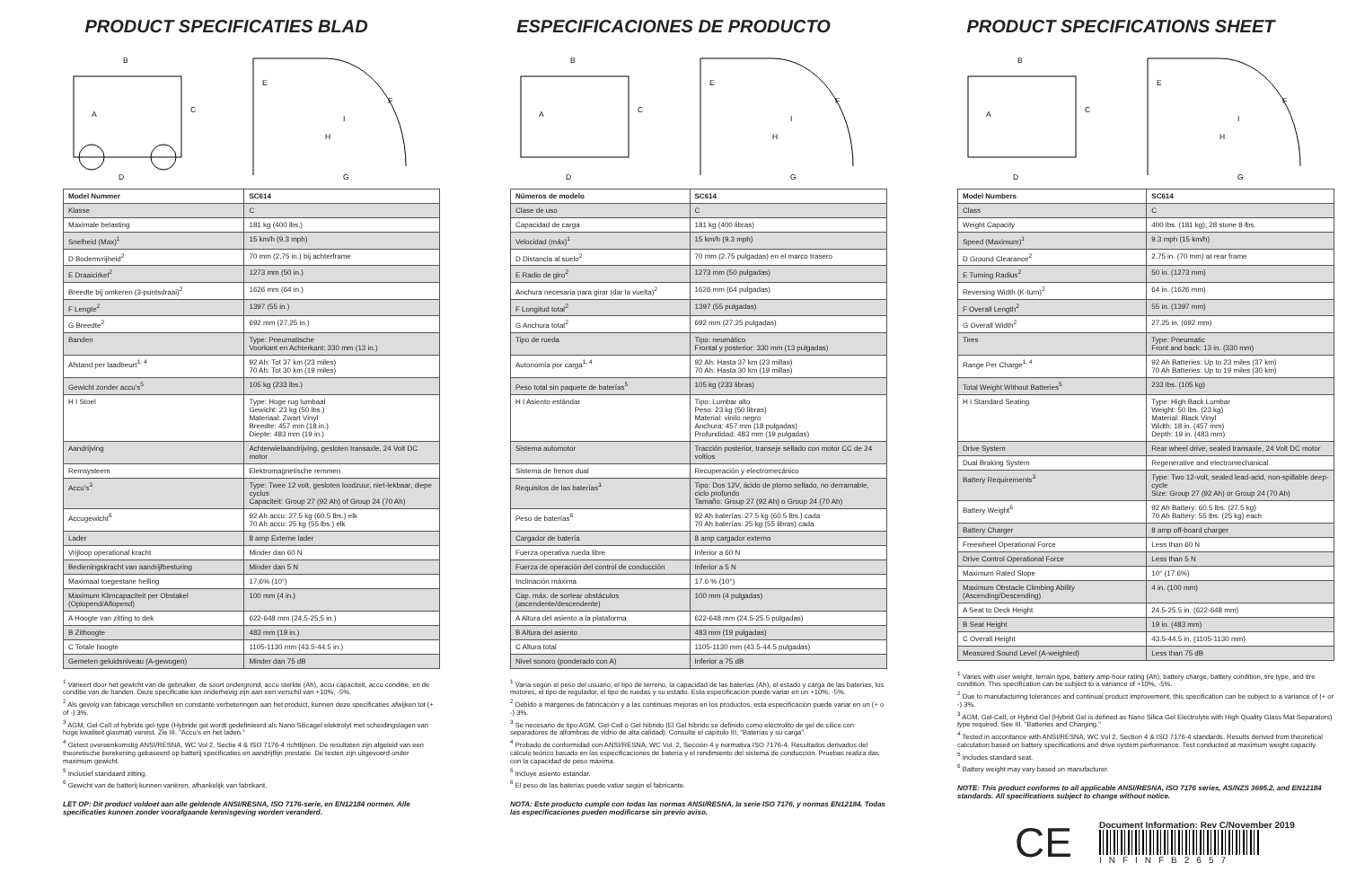PRODUCT SPECIFICATIES BLAD
B
A
C
D
E
F
H
I
G
| Model Nummer | SC614 |
| --- | --- |
| Klasse | C |
| Maximale belasting | 181 kg (400 lbs.) |
| Snelheid (Max)<sup>1</sup> | 15 km/h (9.3 mph) |
| D Bodemvrijheid<sup>2</sup> | 70 mm (2,75 in.) bij achterframe |
| E Draaicirkel<sup>2</sup> | 1273 mm (50 in.) |
| Breedte bij omkeren (3-puntsdraai)<sup>2</sup> | 1626 mm (64 in.) |
| F Lengte<sup>2</sup> | 1397 (55 in.) |
| G Breedte<sup>2</sup> | 692 mm (27,25 in.) |
| Banden | Type: Pneumatische Voorkant en Achterkant: 330 mm (13 in.) |
| Afstand per laadbeurt<sup>1, 4</sup> | 92 Ah: Tot 37 km (23 miles) 70 Ah: Tot 30 km (19 miles) |
| Gewicht zonder accu's<sup>5</sup> | 105 kg (233 lbs.) |
| H I Stoel | Type: Hoge rug lumbaal Gewicht: 23 kg (50 lbs.) Materiaal: Zwart Vinyl Breedte: 457 mm (18 in.) Diepte: 483 mm (19 in.) |
| Aandrijving | Achterwielaandrijving, gesloten transaxle, 24 Volt DC motor |
| Remsysteem | Elektromagnetische remmen |
| Accu's<sup>3</sup> | Type: Twee 12 volt, gesloten loodzuur, niet-lekbaar, diepe cyclus Capaciteit: Group 27 (92 Ah) of Group 24 (70 Ah) |
| Accugewicht<sup>6</sup> | 92 Ah accu: 27.5 kg (60.5 lbs.) elk 70 Ah accu: 25 kg (55 lbs.) elk |
| Lader | 8 amp Externe lader |
| Vrijloop operational kracht | Minder dan 60 N |
| Bedieningskracht van aandrijfbesturing | Minder dan 5 N |
| Maximaal toegestane helling | 17,6% (10°) |
| Maximum Klimcapaciteit per Obstakel (Oplopend/Aflopend) | 100 mm (4 in.) |
| A Hoogte van zitting to dek | 622-648 mm (24,5-25,5 in.) |
| B Zithoogte | 483 mm (19 in.) |
| C Totale hoogte | 1105-1130 mm (43.5-44.5 in.) |
| Gemeten geluidsniveau (A-gewogen) | Minder dan 75 dB |
<sup>1</sup> Varieert door het gewicht van de gebruiker, de soort ondergrond, accu sterkte (Ah), accu capaciteit, accu conditie, en de conditie van de banden. Deze specificatie kan onderhevig zijn aan een verschil van +10%, -5%.
<sup>2</sup> Als gevolg van fabicage verschillen en constante verbeteringen aan het product, kunnen deze specificaties afwijken tot (+ of -) 3%.
<sup>3</sup> AGM, Gel-Cell of hybride gel-type (Hybride gel wordt gedefinieerd als Nano Silicagel elektrolyt met scheidingslagen van hoge kwaliteit glasmat) vereist. Zie III. "Accu's en het laden."
<sup>4</sup> Getest overeenkomstig ANSI/RESNA, WC Vol 2, Sectie 4 & ISO 7176-4 richtlijnen. De resultaten zijn afgeleid van een theoretische berekening gebaseerd op batterij specificaties en aandrijflijn prestatie. De testen zijn uitgevoerd onder maximum gewicht.
<sup>5</sup> Inclusief standaard zitting.
<sup>6</sup> Gewicht van de batterij kunnen variëren, afhankelijk van fabrikant.
LET OP: Dit product voldoet aan alle geldende ANSI/RESNA, ISO 7176-serie, en EN12184 normen. Alle specificaties kunnen zonder voorafgaande kennisgeving worden veranderd.
ESPECIFICACIONES DE PRODUCTO
B
A
C
D
E
F
H
I
G
| Números de modelo | SC614 |
| --- | --- |
| Clase de uso | C |
| Capacidad de carga | 181 kg (400 libras) |
| Velocidad (máx)<sup>1</sup> | 15 km/h (9.3 mph) |
| D Distancia al suelo<sup>2</sup> | 70 mm (2.75 pulgadas) en el marco trasero |
| E Radio de giro<sup>2</sup> | 1273 mm (50 pulgadas) |
| Anchura necesaria para girar (dar la vuelta)<sup>2</sup> | 1626 mm (64 pulgadas) |
| F Longitud total<sup>2</sup> | 1397 (55 pulgadas) |
| G Anchura total<sup>2</sup> | 692 mm (27.25 pulgadas) |
| Tipo de rueda | Tipo: neumático Frontal y posterior: 330 mm (13 pulgadas) |
| Autonomía por carga<sup>1, 4</sup> | 92 Ah: Hasta 37 km (23 millas) 70 Ah: Hasta 30 km (19 millas) |
| Peso total sin paquete de baterías<sup>5</sup> | 105 kg (233 libras) |
| H I Asiento estándar | Tipo: Lumbar alto Peso: 23 kg (50 libras) Material: vinilo negro Anchura: 457 mm (18 pulgadas) Profundidad: 483 mm (19 pulgadas) |
| Sistema automotor | Tracción posterior, transeje sellado con motor CC de 24 voltios |
| Sistema de frenos dual | Recuperación y electromecánico |
| Requisitos de las baterías<sup>3</sup> | Tipo: Dos 12V, ácido de plomo sellado, no derramable, ciclo profundo Tamaño: Group 27 (92 Ah) o Group 24 (70 Ah) |
| Peso de baterías<sup>6</sup> | 92 Ah baterías: 27.5 kg (60.5 lbs.) cada 70 Ah baterías: 25 kg (55 libras) cada |
| Cargador de batería | 8 amp cargador externo |
| Fuerza operativa rueda libre | Inferior a 60 N |
| Fuerza de operación del control de conducción | Inferior a 5 N |
| Inclinación máxima | 17.6 % (10°) |
| Cap. máx. de sortear obstáculos (ascendente/descendente) | 100 mm (4 pulgadas) |
| A Altura del asiento a la plataforma | 622-648 mm (24.5-25.5 pulgadas) |
| B Altura del asiento | 483 mm (19 pulgadas) |
| C Altura total | 1105-1130 mm (43.5-44.5 pulgadas) |
| Nivel sonoro (ponderado con A) | Inferior a 75 dB |
<sup>1</sup> Varía según el peso del usuario, el tipo de terreno, la capacidad de las baterías (Ah), el estado y carga de las baterías, los motores, el tipo de regulador, el tipo de ruedas y su estado. Esta especificación puede variar en un +10%, -5%.
<sup>2</sup> Debido a márgenes de fabricación y a las continuas mejoras en los productos, esta especificación puede variar en un (+ o -) 3%.
<sup>3</sup> Se necesario de tipo AGM, Gel-Cell o Gel híbrido (El Gel híbrido se definido como electrolito de gel de sílice con separadores de alfombras de vidrio de alta calidad). Consulte el capítulo III, "Baterías y su carga".
<sup>4</sup> Probado de conformidad con ANSI/RESNA, WC Vol. 2, Sección 4 y normativa ISO 7176-4. Resultados derivados del cálculo teórico basado en las especificaciones de batería y el rendimiento del sistema de conducción. Pruebas realiza das con la capacidad de peso máxima.
<sup>5</sup> Incluye asiento estandar.
<sup>6</sup> El peso de las baterías puede vatiar según el fabricante.
NOTA: Este producto cumple con todas las normas ANSI/RESNA, la serie ISO 7176, y normas EN12184. Todas las especificaciones pueden modificarse sin previo aviso.
PRODUCT SPECIFICATIONS SHEET
B
A
C
D
E
F
H
I
G
| Model Numbers | SC614 |
| --- | --- |
| Class | C |
| Weight Capacity | 400 lbs. (181 kg); 28 stone 8 lbs. |
| Speed (Maximum)<sup>1</sup> | 9.3 mph (15 km/h) |
| D Ground Clearance<sup>2</sup> | 2.75 in. (70 mm) at rear frame |
| E Turning Radius<sup>2</sup> | 50 in. (1273 mm) |
| Reversing Width (K-turn)<sup>2</sup> | 64 in. (1626 mm) |
| F Overall Length<sup>2</sup> | 55 in. (1397 mm) |
| G Overall Width<sup>2</sup> | 27.25 in. (692 mm) |
| Tires | Type: Pneumatic Front and back: 13 in. (330 mm) |
| Range Per Charge<sup>1, 4</sup> | 92 Ah Batteries: Up to 23 miles (37 km) 70 Ah Batteries: Up to 19 miles (30 km) |
| Total Weight Without Batteries<sup>5</sup> | 233 lbs. (105 kg) |
| H I Standard Seating | Type: High Back Lumbar Weight: 50 lbs. (23 kg) Material: Black Vinyl Width: 18 in. (457 mm) Depth: 19 in. (483 mm) |
| Drive System | Rear wheel drive, sealed transaxle, 24 Volt DC motor |
| Dual Braking System | Regenerative and electromechanical |
| Battery Requirements<sup>3</sup> | Type: Two 12-volt, sealed lead-acid, non-spillable deep-cycle Size: Group 27 (92 Ah) or Group 24 (70 Ah) |
| Battery Weight<sup>6</sup> | 92 Ah Battery: 60.5 lbs. (27.5 kg) 70 Ah Battery: 55 lbs. (25 kg) each |
| Battery Charger | 8 amp off-board charger |
| Freewheel Operational Force | Less than 60 N |
| Drive Control Operational Force | Less than 5 N |
| Maximum Rated Slope | 10° (17.6%) |
| Maximum Obstacle Climbing Ability (Ascending/Descending) | 4 in. (100 mm) |
| A Seat to Deck Height | 24.5-25.5 in. (622-648 mm) |
| B Seat Height | 19 in. (483 mm) |
| C Overall Height | 43.5-44.5 in. (1105-1130 mm) |
| Measured Sound Level (A-weighted) | Less than 75 dB |
<sup>1</sup> Varies with user weight, terrain type, battery amp-hour rating (Ah), battery charge, battery condition, tire type, and tire condition. This specification can be subject to a variance of +10%, -5%.
<sup>2</sup> Due to manufacturing tolerances and continual product improvement, this specification can be subject to a variance of (+ or -) 3%.
<sup>3</sup> AGM, Gel-Cell, or Hybrid Gel (Hybrid Gel is defined as Nano Silica Gel Electrolyte with High Quality Glass Mat Separators) type required. See III. "Batteries and Charging."
<sup>4</sup> Tested in accordance with ANSI/RESNA, WC Vol 2, Section 4 & ISO 7176-4 standards. Results derived from theoretical calculation based on battery specifications and drive system performance. Test conducted at maximum weight capacity.
<sup>5</sup> Includes standard seat.
<sup>6</sup> Battery weight may vary based on manufacturer.
NOTE: This product conforms to all applicable ANSI/RESNA, ISO 7176 series, AS/NZS 3695.2, and EN12184 standards. All specifications subject to change without notice.
CE
Document Information: Rev C/November 2019
INFINFB2657